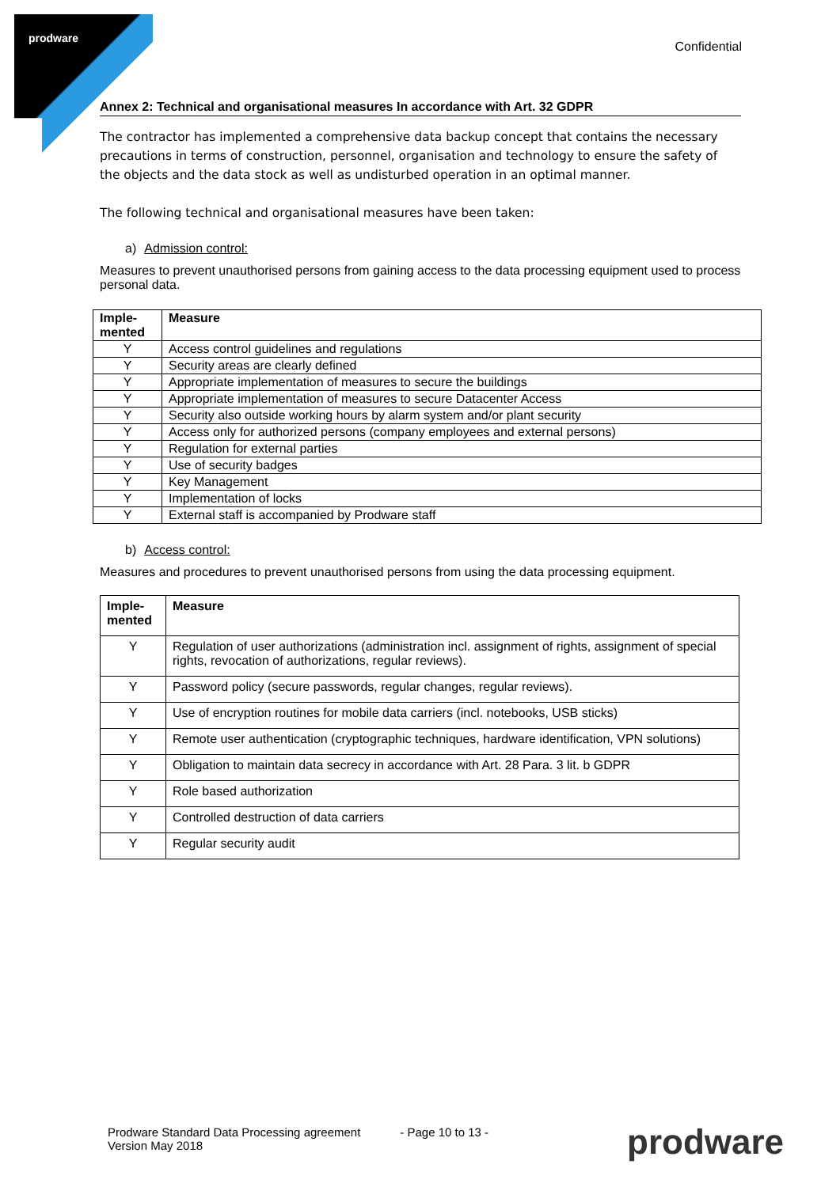prodware
Confidential
Annex 2: Technical and organisational measures In accordance with Art. 32 GDPR
The contractor has implemented a comprehensive data backup concept that contains the necessary precautions in terms of construction, personnel, organisation and technology to ensure the safety of the objects and the data stock as well as undisturbed operation in an optimal manner.
The following technical and organisational measures have been taken:
a) Admission control:
Measures to prevent unauthorised persons from gaining access to the data processing equipment used to process personal data.
| Imple- mented | Measure |
| --- | --- |
| Y | Access control guidelines and regulations |
| Y | Security areas are clearly defined |
| Y | Appropriate implementation of measures to secure the buildings |
| Y | Appropriate implementation of measures to secure Datacenter Access |
| Y | Security also outside working hours by alarm system and/or plant security |
| Y | Access only for authorized persons (company employees and external persons) |
| Y | Regulation for external parties |
| Y | Use of security badges |
| Y | Key Management |
| Y | Implementation of locks |
| Y | External staff is accompanied by Prodware staff |
b) Access control:
Measures and procedures to prevent unauthorised persons from using the data processing equipment.
| Imple- mented | Measure |
| --- | --- |
| Y | Regulation of user authorizations (administration incl. assignment of rights, assignment of special rights, revocation of authorizations, regular reviews). |
| Y | Password policy (secure passwords, regular changes, regular reviews). |
| Y | Use of encryption routines for mobile data carriers (incl. notebooks, USB sticks) |
| Y | Remote user authentication (cryptographic techniques, hardware identification, VPN solutions) |
| Y | Obligation to maintain data secrecy in accordance with Art. 28 Para. 3 lit. b GDPR |
| Y | Role based authorization |
| Y | Controlled destruction of data carriers |
| Y | Regular security audit |
Prodware Standard Data Processing agreement
Version May 2018
- Page 10 to 13 -
prodware